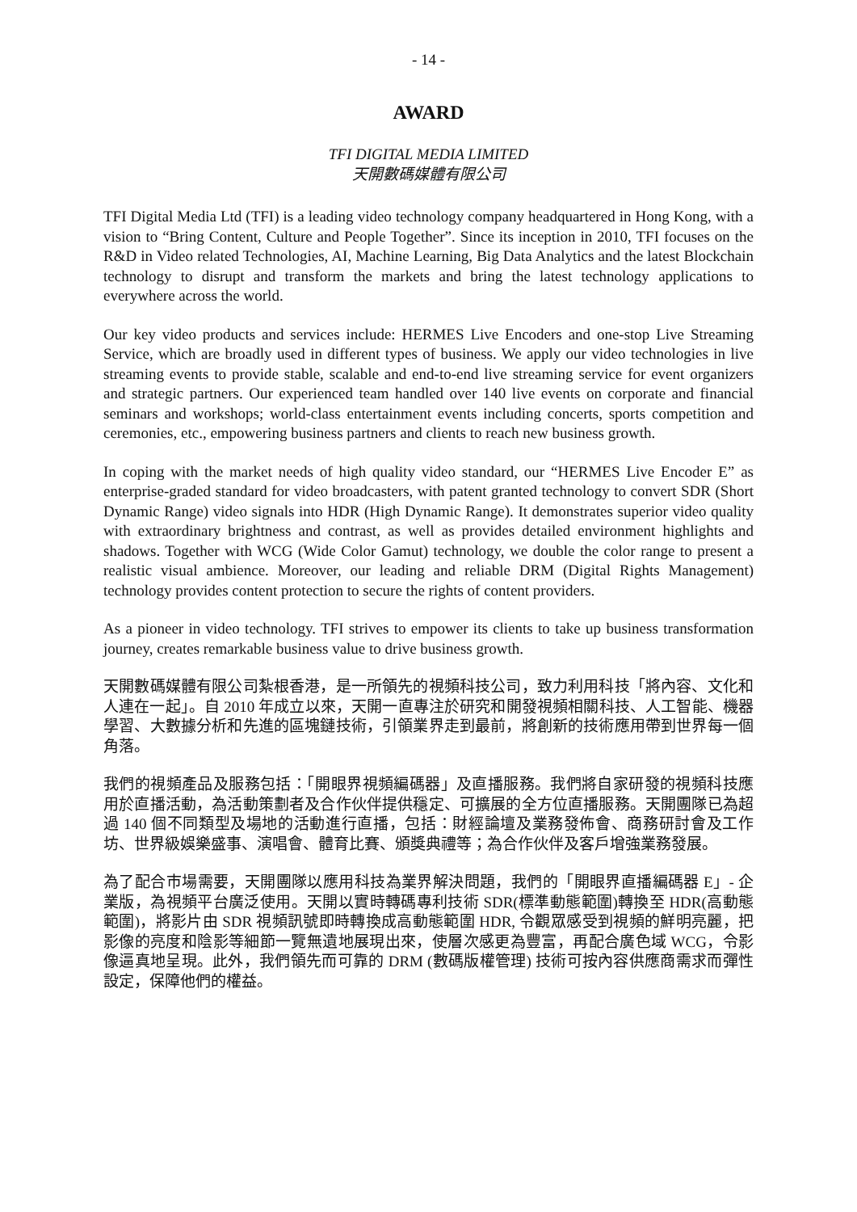- 14 -
AWARD
TFI DIGITAL MEDIA LIMITED
天開數碼媒體有限公司
TFI Digital Media Ltd (TFI) is a leading video technology company headquartered in Hong Kong, with a vision to “Bring Content, Culture and People Together”. Since its inception in 2010, TFI focuses on the R&D in Video related Technologies, AI, Machine Learning, Big Data Analytics and the latest Blockchain technology to disrupt and transform the markets and bring the latest technology applications to everywhere across the world.
Our key video products and services include: HERMES Live Encoders and one-stop Live Streaming Service, which are broadly used in different types of business. We apply our video technologies in live streaming events to provide stable, scalable and end-to-end live streaming service for event organizers and strategic partners. Our experienced team handled over 140 live events on corporate and financial seminars and workshops; world-class entertainment events including concerts, sports competition and ceremonies, etc., empowering business partners and clients to reach new business growth.
In coping with the market needs of high quality video standard, our “HERMES Live Encoder E” as enterprise-graded standard for video broadcasters, with patent granted technology to convert SDR (Short Dynamic Range) video signals into HDR (High Dynamic Range). It demonstrates superior video quality with extraordinary brightness and contrast, as well as provides detailed environment highlights and shadows. Together with WCG (Wide Color Gamut) technology, we double the color range to present a realistic visual ambience. Moreover, our leading and reliable DRM (Digital Rights Management) technology provides content protection to secure the rights of content providers.
As a pioneer in video technology. TFI strives to empower its clients to take up business transformation journey, creates remarkable business value to drive business growth.
天開數碼媒體有限公司紮根香港，是一所領先的視頻科技公司，致力利用科技「將內容、文化和人連在一起」。自 2010 年成立以來，天開一直專注於研究和開發視頻相關科技、人工智能、機器學習、大數據分析和先進的區塊鏈技術，引領業界走到最前，將創新的技術應用帶到世界每一個角落。
我們的視頻產品及服務包括：「開眼界視頻編碼器」及直播服務。我們將自家研發的視頻科技應用於直播活動，為活動策劃者及合作伙伴提供穩定、可擴展的全方位直播服務。天開團隊已為超過 140 個不同類型及場地的活動進行直播，包括：財經論壇及業務發佈會、商務研討會及工作坊、世界級娛樂盛事、演唱會、體育比賽、頒獎典禮等；為合作伙伴及客戶增強業務發展。
為了配合市場需要，天開團隊以應用科技為業界解決問題，我們的「開眼界直播編碼器 E」- 企業版，為視頻平台廣泛使用。天開以實時轉碼專利技術 SDR(標準動態範圍)轉換至 HDR(高動態範圍)，將影片由 SDR 視頻訊號即時轉換成高動態範圍 HDR, 令觀眾感受到視頻的鮮明亮麗，把影像的亮度和陰影等細節一覽無遺地展現出來，使層次感更為豐富，再配合廣色域 WCG，令影像逼真地呈現。此外，我們領先而可靠的 DRM (數碼版權管理) 技術可按內容供應商需求而彈性設定，保障他們的權益。